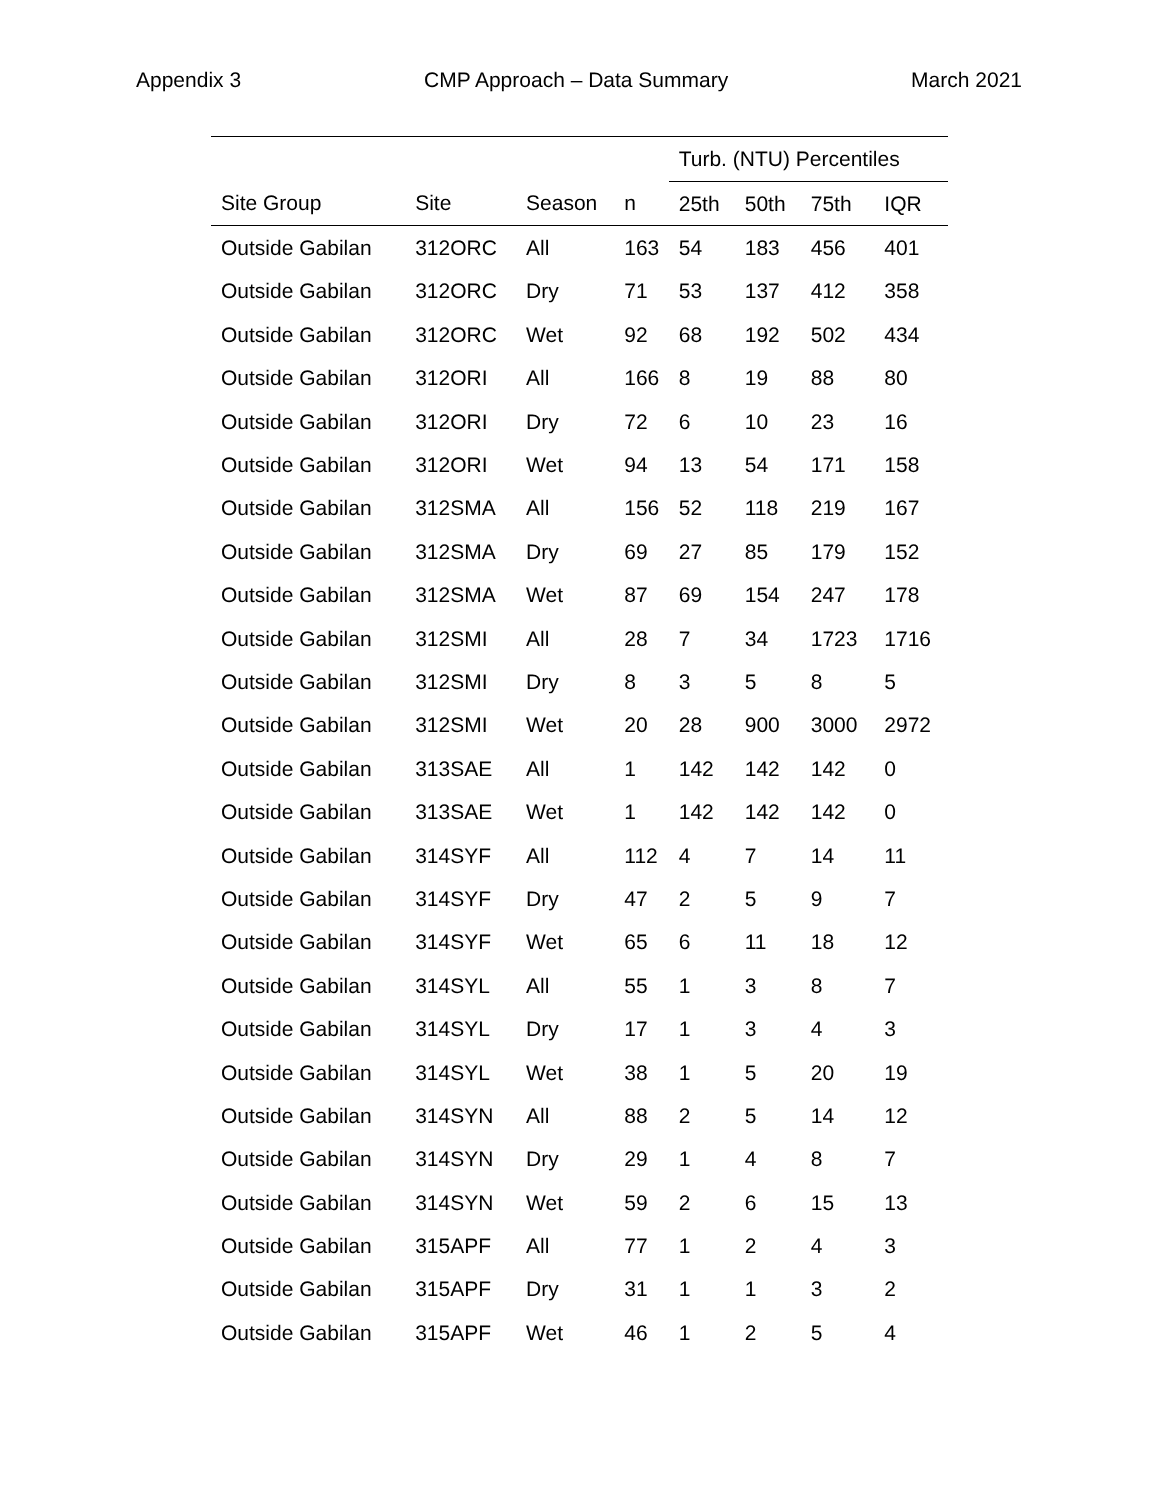Appendix 3 CMP Approach – Data Summary March 2021
| | | | | Turb. (NTU) Percentiles | | | |
| --- | --- | --- | --- | --- | --- | --- | --- |
| Site Group | Site | Season | n | 25th | 50th | 75th | IQR |
| Outside Gabilan | 312ORC | All | 163 | 54 | 183 | 456 | 401 |
| Outside Gabilan | 312ORC | Dry | 71 | 53 | 137 | 412 | 358 |
| Outside Gabilan | 312ORC | Wet | 92 | 68 | 192 | 502 | 434 |
| Outside Gabilan | 312ORI | All | 166 | 8 | 19 | 88 | 80 |
| Outside Gabilan | 312ORI | Dry | 72 | 6 | 10 | 23 | 16 |
| Outside Gabilan | 312ORI | Wet | 94 | 13 | 54 | 171 | 158 |
| Outside Gabilan | 312SMA | All | 156 | 52 | 118 | 219 | 167 |
| Outside Gabilan | 312SMA | Dry | 69 | 27 | 85 | 179 | 152 |
| Outside Gabilan | 312SMA | Wet | 87 | 69 | 154 | 247 | 178 |
| Outside Gabilan | 312SMI | All | 28 | 7 | 34 | 1723 | 1716 |
| Outside Gabilan | 312SMI | Dry | 8 | 3 | 5 | 8 | 5 |
| Outside Gabilan | 312SMI | Wet | 20 | 28 | 900 | 3000 | 2972 |
| Outside Gabilan | 313SAE | All | 1 | 142 | 142 | 142 | 0 |
| Outside Gabilan | 313SAE | Wet | 1 | 142 | 142 | 142 | 0 |
| Outside Gabilan | 314SYF | All | 112 | 4 | 7 | 14 | 11 |
| Outside Gabilan | 314SYF | Dry | 47 | 2 | 5 | 9 | 7 |
| Outside Gabilan | 314SYF | Wet | 65 | 6 | 11 | 18 | 12 |
| Outside Gabilan | 314SYL | All | 55 | 1 | 3 | 8 | 7 |
| Outside Gabilan | 314SYL | Dry | 17 | 1 | 3 | 4 | 3 |
| Outside Gabilan | 314SYL | Wet | 38 | 1 | 5 | 20 | 19 |
| Outside Gabilan | 314SYN | All | 88 | 2 | 5 | 14 | 12 |
| Outside Gabilan | 314SYN | Dry | 29 | 1 | 4 | 8 | 7 |
| Outside Gabilan | 314SYN | Wet | 59 | 2 | 6 | 15 | 13 |
| Outside Gabilan | 315APF | All | 77 | 1 | 2 | 4 | 3 |
| Outside Gabilan | 315APF | Dry | 31 | 1 | 1 | 3 | 2 |
| Outside Gabilan | 315APF | Wet | 46 | 1 | 2 | 5 | 4 |